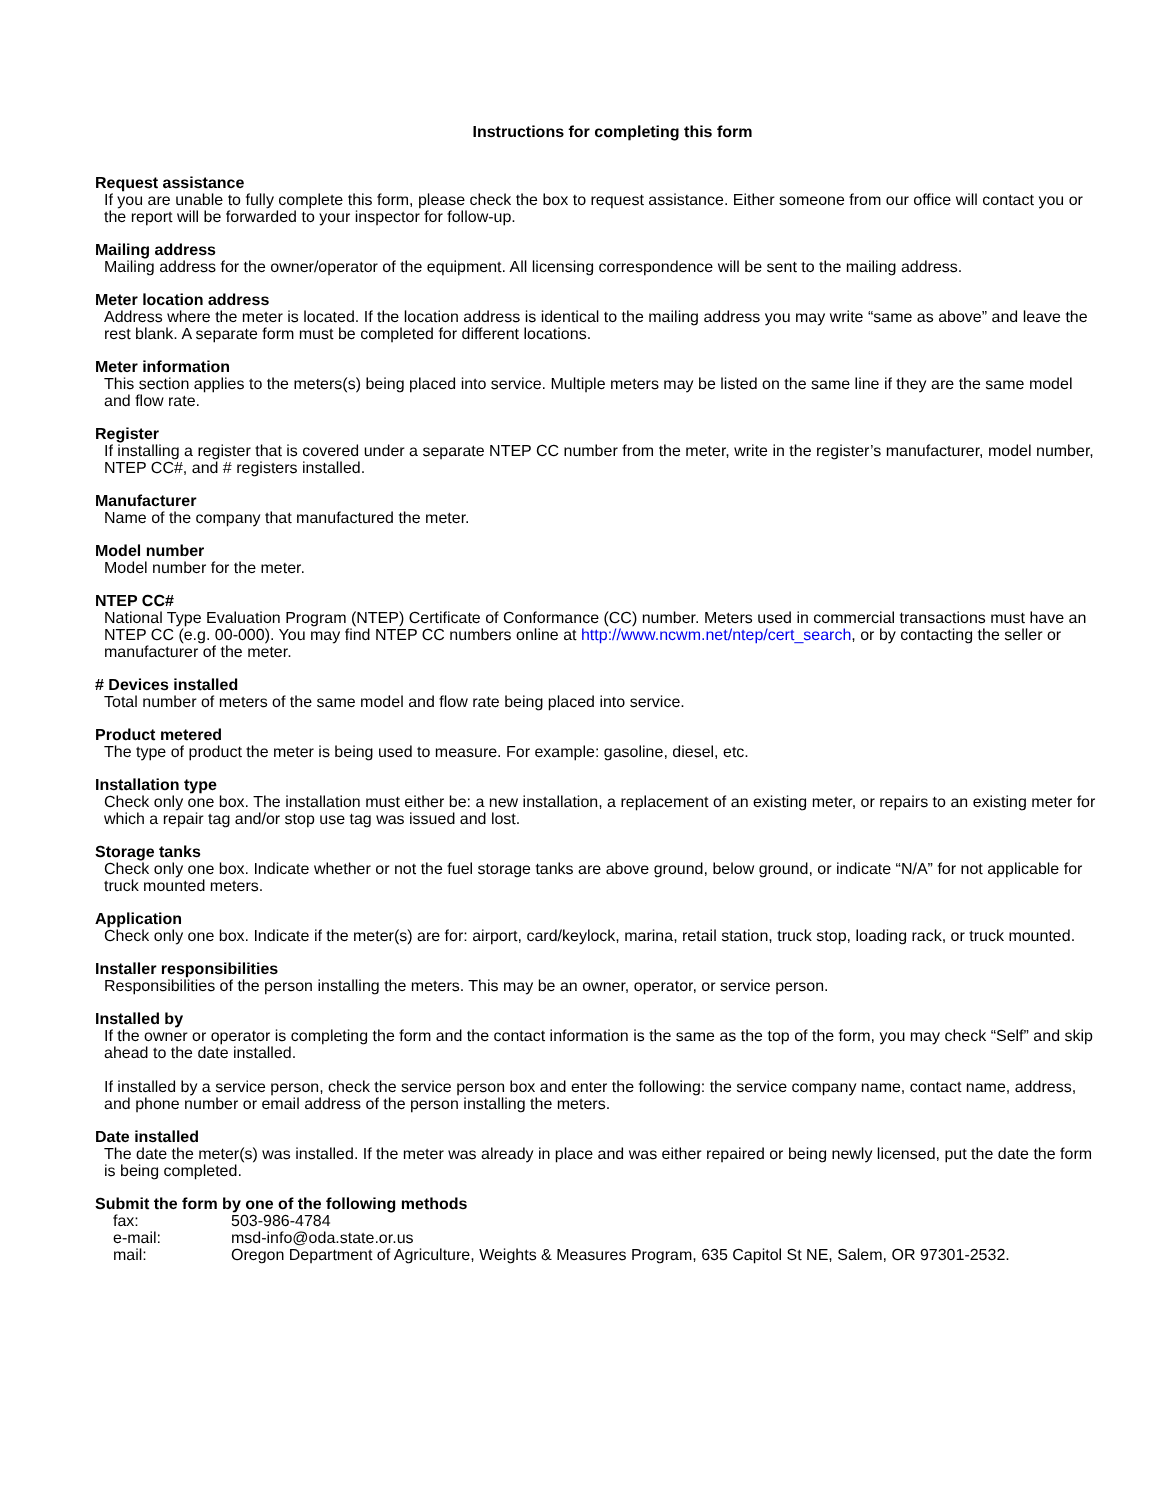Instructions for completing this form
Request assistance
If you are unable to fully complete this form, please check the box to request assistance. Either someone from our office will contact you or the report will be forwarded to your inspector for follow-up.
Mailing address
Mailing address for the owner/operator of the equipment. All licensing correspondence will be sent to the mailing address.
Meter location address
Address where the meter is located. If the location address is identical to the mailing address you may write “same as above” and leave the rest blank. A separate form must be completed for different locations.
Meter information
This section applies to the meters(s) being placed into service. Multiple meters may be listed on the same line if they are the same model and flow rate.
Register
If installing a register that is covered under a separate NTEP CC number from the meter, write in the register’s manufacturer, model number, NTEP CC#, and # registers installed.
Manufacturer
Name of the company that manufactured the meter.
Model number
Model number for the meter.
NTEP CC#
National Type Evaluation Program (NTEP) Certificate of Conformance (CC) number. Meters used in commercial transactions must have an NTEP CC (e.g. 00-000). You may find NTEP CC numbers online at http://www.ncwm.net/ntep/cert_search, or by contacting the seller or manufacturer of the meter.
# Devices installed
Total number of meters of the same model and flow rate being placed into service.
Product metered
The type of product the meter is being used to measure. For example: gasoline, diesel, etc.
Installation type
Check only one box. The installation must either be: a new installation, a replacement of an existing meter, or repairs to an existing meter for which a repair tag and/or stop use tag was issued and lost.
Storage tanks
Check only one box. Indicate whether or not the fuel storage tanks are above ground, below ground, or indicate “N/A” for not applicable for truck mounted meters.
Application
Check only one box. Indicate if the meter(s) are for: airport, card/keylock, marina, retail station, truck stop, loading rack, or truck mounted.
Installer responsibilities
Responsibilities of the person installing the meters. This may be an owner, operator, or service person.
Installed by
If the owner or operator is completing the form and the contact information is the same as the top of the form, you may check “Self” and skip ahead to the date installed.
If installed by a service person, check the service person box and enter the following: the service company name, contact name, address, and phone number or email address of the person installing the meters.
Date installed
The date the meter(s) was installed. If the meter was already in place and was either repaired or being newly licensed, put the date the form is being completed.
Submit the form by one of the following methods
| fax: | 503-986-4784 |
| e-mail: | msd-info@oda.state.or.us |
| mail: | Oregon Department of Agriculture, Weights & Measures Program, 635 Capitol St NE, Salem, OR 97301-2532. |